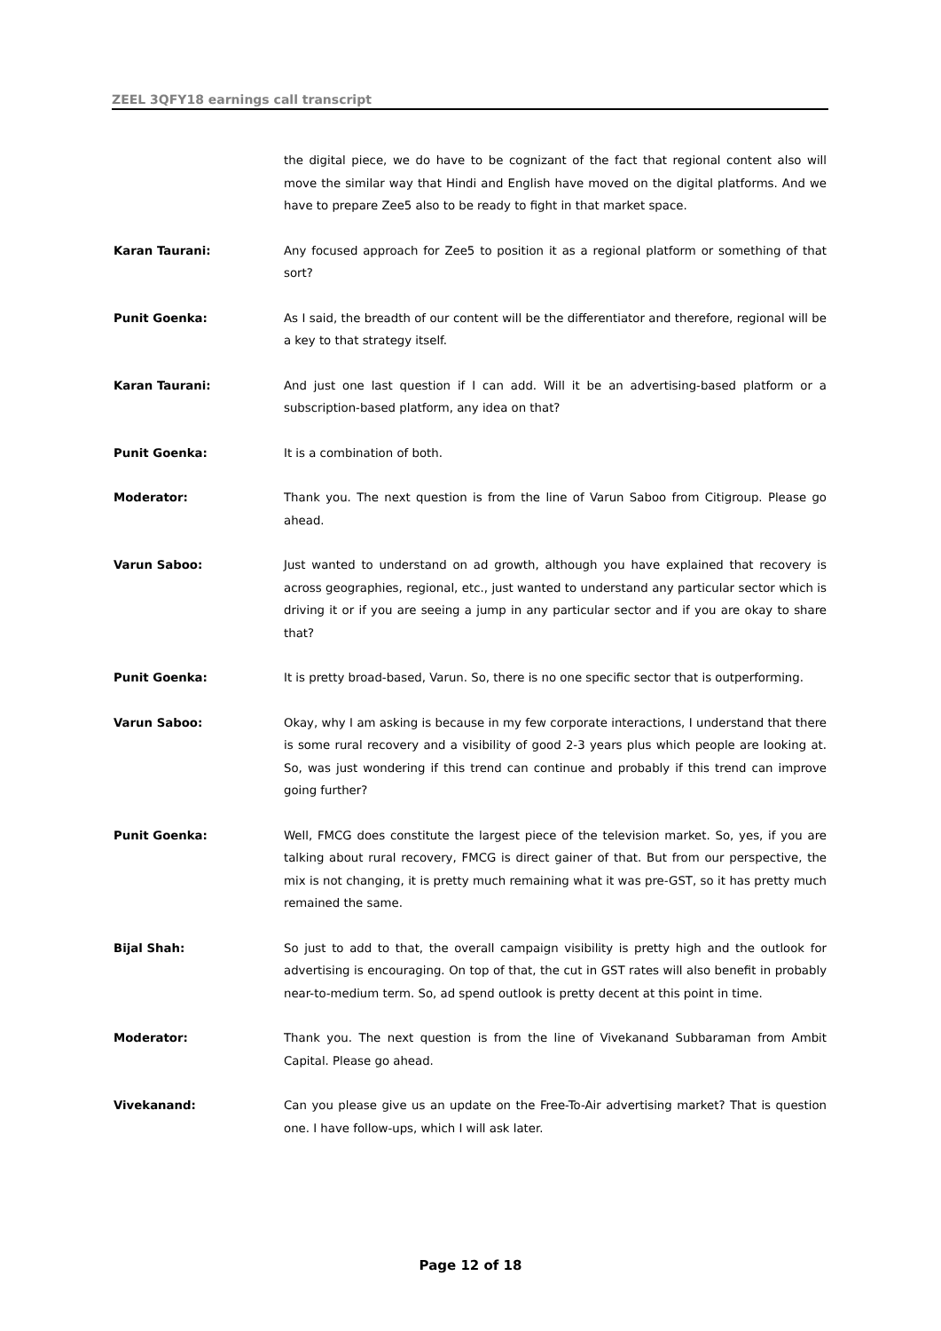ZEEL 3QFY18 earnings call transcript
the digital piece, we do have to be cognizant of the fact that regional content also will move the similar way that Hindi and English have moved on the digital platforms. And we have to prepare Zee5 also to be ready to fight in that market space.
Karan Taurani: Any focused approach for Zee5 to position it as a regional platform or something of that sort?
Punit Goenka: As I said, the breadth of our content will be the differentiator and therefore, regional will be a key to that strategy itself.
Karan Taurani: And just one last question if I can add. Will it be an advertising-based platform or a subscription-based platform, any idea on that?
Punit Goenka: It is a combination of both.
Moderator: Thank you. The next question is from the line of Varun Saboo from Citigroup. Please go ahead.
Varun Saboo: Just wanted to understand on ad growth, although you have explained that recovery is across geographies, regional, etc., just wanted to understand any particular sector which is driving it or if you are seeing a jump in any particular sector and if you are okay to share that?
Punit Goenka: It is pretty broad-based, Varun. So, there is no one specific sector that is outperforming.
Varun Saboo: Okay, why I am asking is because in my few corporate interactions, I understand that there is some rural recovery and a visibility of good 2-3 years plus which people are looking at. So, was just wondering if this trend can continue and probably if this trend can improve going further?
Punit Goenka: Well, FMCG does constitute the largest piece of the television market. So, yes, if you are talking about rural recovery, FMCG is direct gainer of that. But from our perspective, the mix is not changing, it is pretty much remaining what it was pre-GST, so it has pretty much remained the same.
Bijal Shah: So just to add to that, the overall campaign visibility is pretty high and the outlook for advertising is encouraging. On top of that, the cut in GST rates will also benefit in probably near-to-medium term. So, ad spend outlook is pretty decent at this point in time.
Moderator: Thank you. The next question is from the line of Vivekanand Subbaraman from Ambit Capital. Please go ahead.
Vivekanand: Can you please give us an update on the Free-To-Air advertising market? That is question one. I have follow-ups, which I will ask later.
Page 12 of 18